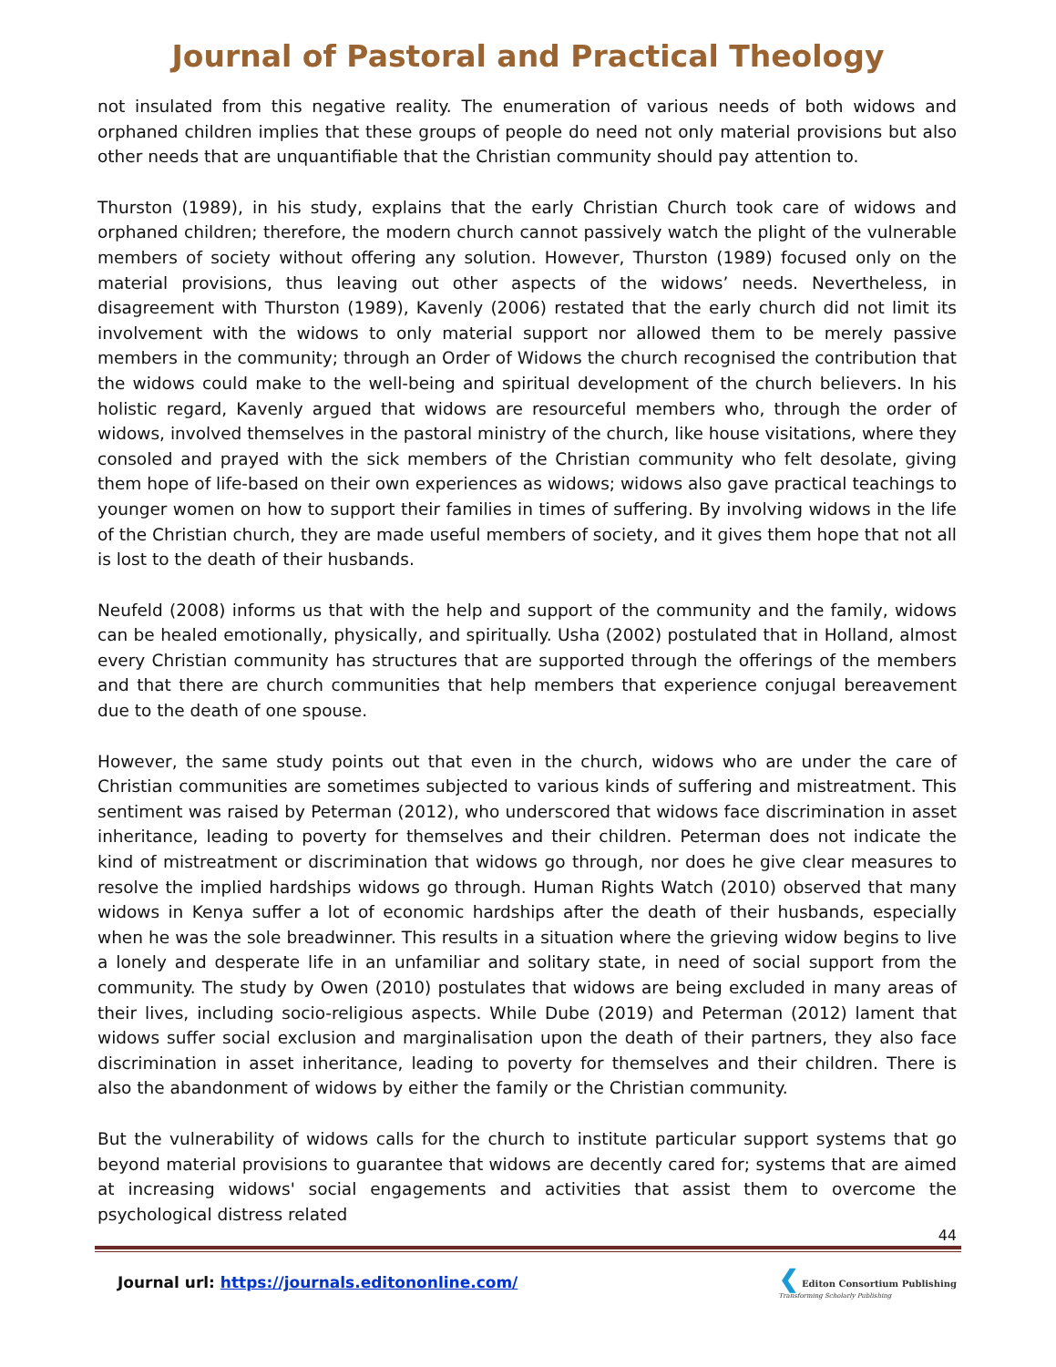Journal of Pastoral and Practical Theology
not insulated from this negative reality. The enumeration of various needs of both widows and orphaned children implies that these groups of people do need not only material provisions but also other needs that are unquantifiable that the Christian community should pay attention to.
Thurston (1989), in his study, explains that the early Christian Church took care of widows and orphaned children; therefore, the modern church cannot passively watch the plight of the vulnerable members of society without offering any solution. However, Thurston (1989) focused only on the material provisions, thus leaving out other aspects of the widows’ needs. Nevertheless, in disagreement with Thurston (1989), Kavenly (2006) restated that the early church did not limit its involvement with the widows to only material support nor allowed them to be merely passive members in the community; through an Order of Widows the church recognised the contribution that the widows could make to the well-being and spiritual development of the church believers. In his holistic regard, Kavenly argued that widows are resourceful members who, through the order of widows, involved themselves in the pastoral ministry of the church, like house visitations, where they consoled and prayed with the sick members of the Christian community who felt desolate, giving them hope of life-based on their own experiences as widows; widows also gave practical teachings to younger women on how to support their families in times of suffering. By involving widows in the life of the Christian church, they are made useful members of society, and it gives them hope that not all is lost to the death of their husbands.
Neufeld (2008) informs us that with the help and support of the community and the family, widows can be healed emotionally, physically, and spiritually. Usha (2002) postulated that in Holland, almost every Christian community has structures that are supported through the offerings of the members and that there are church communities that help members that experience conjugal bereavement due to the death of one spouse.
However, the same study points out that even in the church, widows who are under the care of Christian communities are sometimes subjected to various kinds of suffering and mistreatment. This sentiment was raised by Peterman (2012), who underscored that widows face discrimination in asset inheritance, leading to poverty for themselves and their children. Peterman does not indicate the kind of mistreatment or discrimination that widows go through, nor does he give clear measures to resolve the implied hardships widows go through. Human Rights Watch (2010) observed that many widows in Kenya suffer a lot of economic hardships after the death of their husbands, especially when he was the sole breadwinner. This results in a situation where the grieving widow begins to live a lonely and desperate life in an unfamiliar and solitary state, in need of social support from the community. The study by Owen (2010) postulates that widows are being excluded in many areas of their lives, including socio-religious aspects. While Dube (2019) and Peterman (2012) lament that widows suffer social exclusion and marginalisation upon the death of their partners, they also face discrimination in asset inheritance, leading to poverty for themselves and their children. There is also the abandonment of widows by either the family or the Christian community.
But the vulnerability of widows calls for the church to institute particular support systems that go beyond material provisions to guarantee that widows are decently cared for; systems that are aimed at increasing widows' social engagements and activities that assist them to overcome the psychological distress related
44
Journal url: https://journals.editononline.com/
❮ Editon Consortium Publishing
Transforming Scholarly Publishing